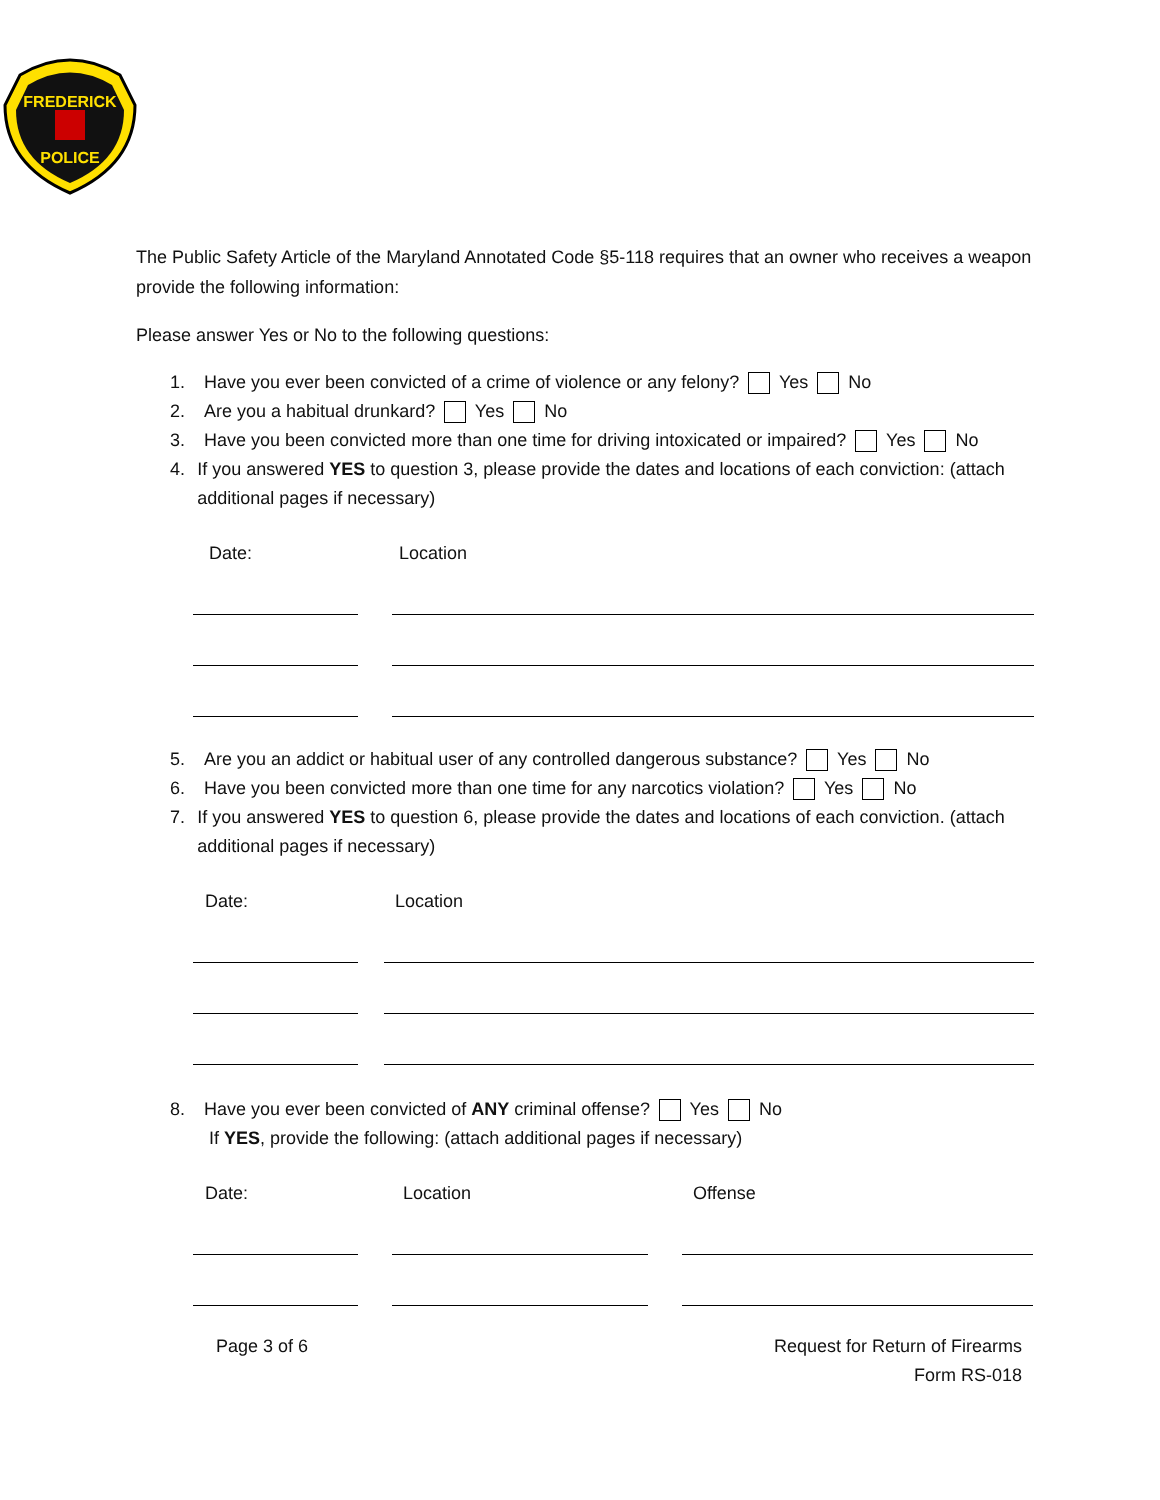FREDERICK
POLICE
The Public Safety Article of the Maryland Annotated Code §5-118 requires that an owner who receives a weapon provide the following information:
Please answer Yes or No to the following questions:
1. Have you ever been convicted of a crime of violence or any felony? Yes No
2. Are you a habitual drunkard? Yes No
3. Have you been convicted more than one time for driving intoxicated or impaired? Yes No
4. If you answered YES to question 3, please provide the dates and locations of each conviction: (attach additional pages if necessary)
Date: Location
5. Are you an addict or habitual user of any controlled dangerous substance? Yes No
6. Have you been convicted more than one time for any narcotics violation? Yes No
7. If you answered YES to question 6, please provide the dates and locations of each conviction. (attach additional pages if necessary)
Date: Location
8. Have you ever been convicted of ANY criminal offense? Yes No
If YES, provide the following: (attach additional pages if necessary)
Date: Location Offense
Page 3 of 6 Request for Return of Firearms
Form RS-018